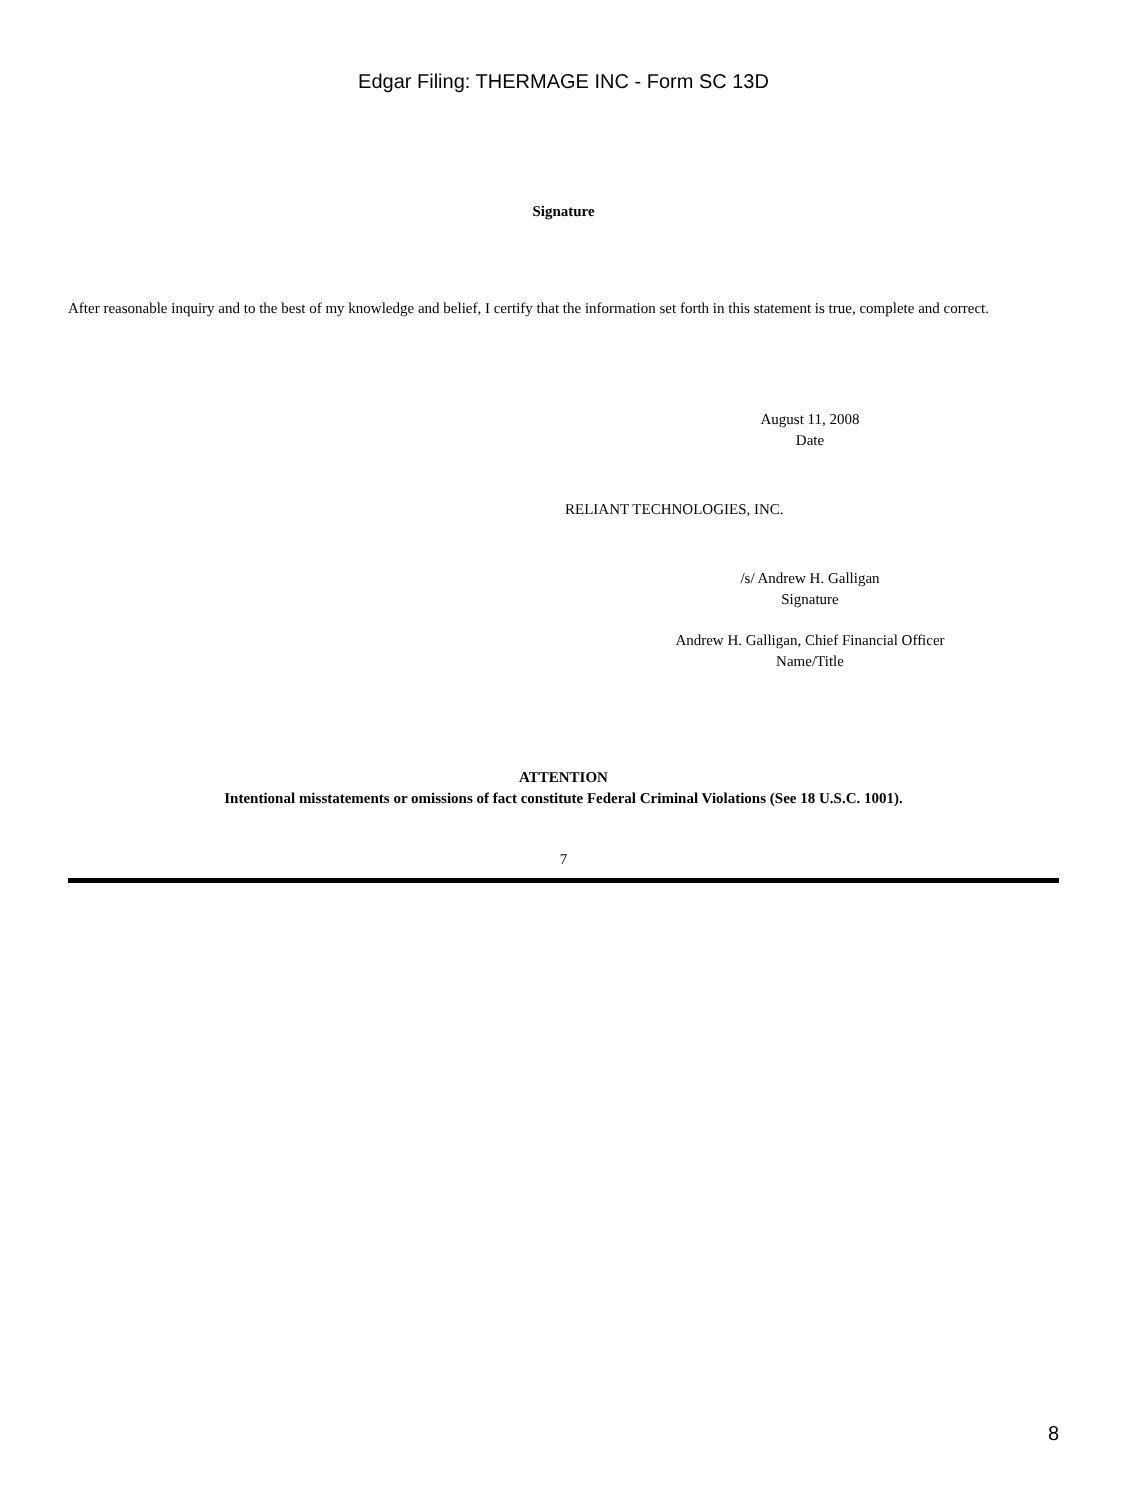Edgar Filing: THERMAGE INC - Form SC 13D
Signature
After reasonable inquiry and to the best of my knowledge and belief, I certify that the information set forth in this statement is true, complete and correct.
August 11, 2008
Date
RELIANT TECHNOLOGIES, INC.
/s/ Andrew H. Galligan
Signature
Andrew H. Galligan, Chief Financial Officer
Name/Title
ATTENTION
Intentional misstatements or omissions of fact constitute Federal Criminal Violations (See 18 U.S.C. 1001).
7
8